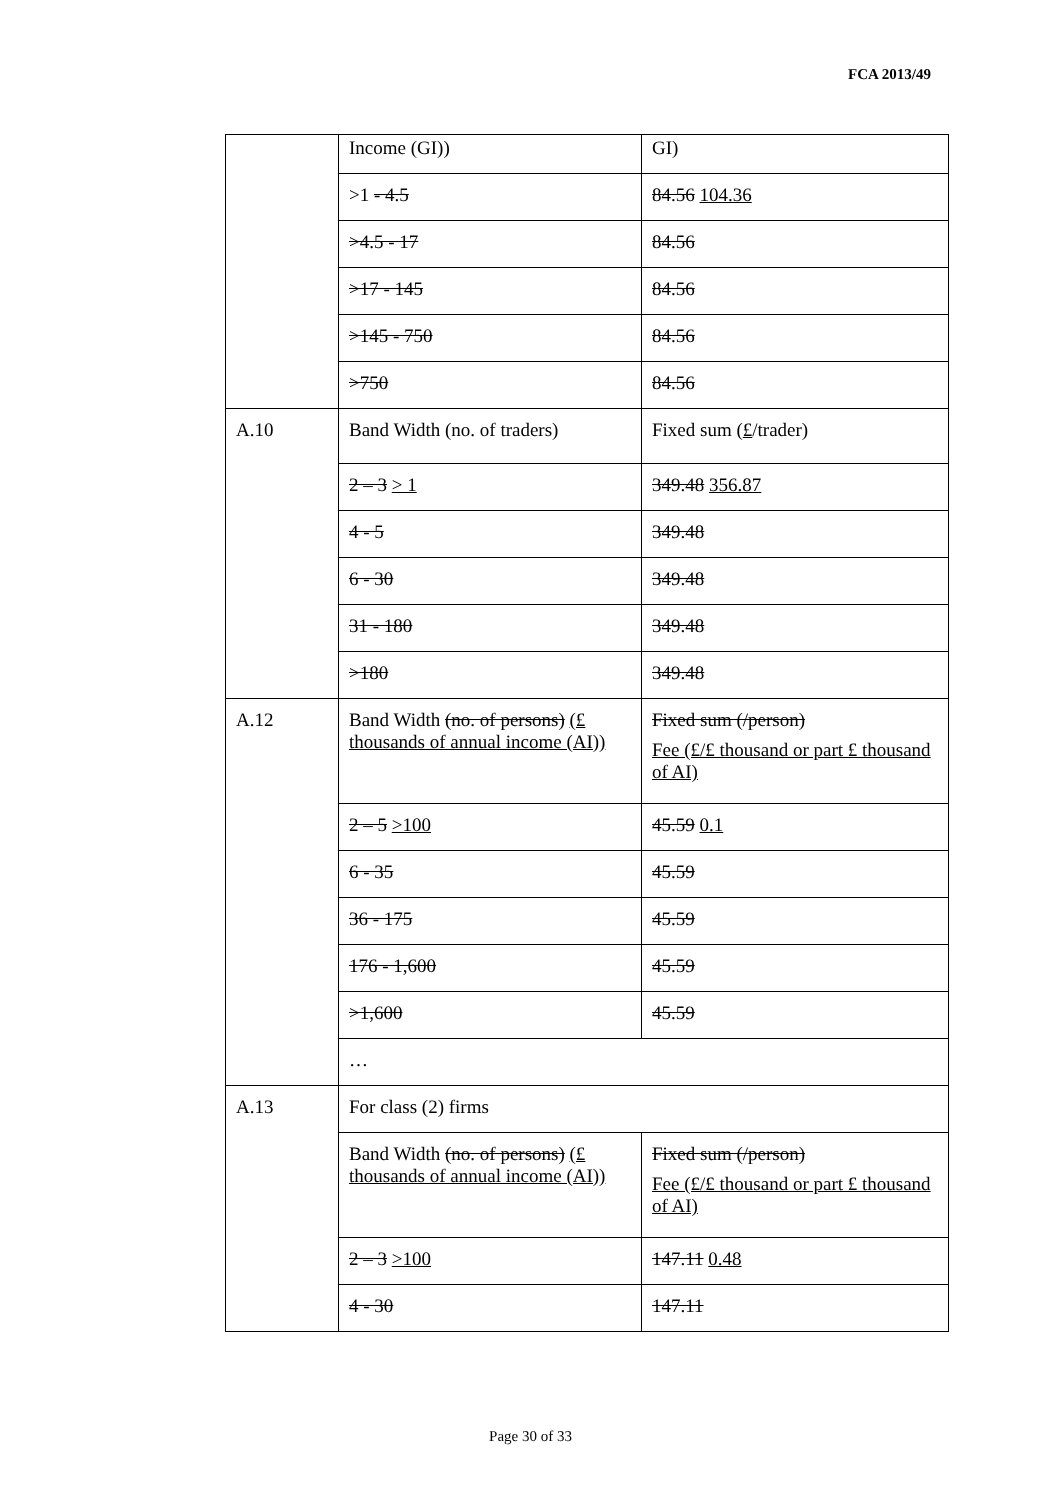FCA 2013/49
| | Income (GI)) | GI) |
| | >1 - 4.5 | 84.56 104.36 |
| | >4.5 - 17 | 84.56 |
| | >17 - 145 | 84.56 |
| | >145 - 750 | 84.56 |
| | >750 | 84.56 |
| A.10 | Band Width (no. of traders) | Fixed sum ( £ /trader) |
| | 2 – 3 > 1 | 349.48 356.87 |
| | 4 - 5 | 349.48 |
| | 6 - 30 | 349.48 |
| | 31 - 180 | 349.48 |
| | >180 | 349.48 |
| A.12 | Band Width (no. of persons) (£ thousands of annual income (AI)) | Fixed sum (/person) Fee (£/£ thousand or part £ thousand of AI) |
| | 2 – 5 >100 | 45.59 0.1 |
| | 6 - 35 | 45.59 |
| | 36 - 175 | 45.59 |
| | 176 - 1,600 | 45.59 |
| | >1,600 | 45.59 |
| | … | |
| A.13 | For class (2) firms | |
| | Band Width (no. of persons) (£ thousands of annual income (AI)) | Fixed sum (/person) Fee (£/£ thousand or part £ thousand of AI) |
| | 2 – 3 >100 | 147.11 0.48 |
| | 4 - 30 | 147.11 |
Page 30 of 33